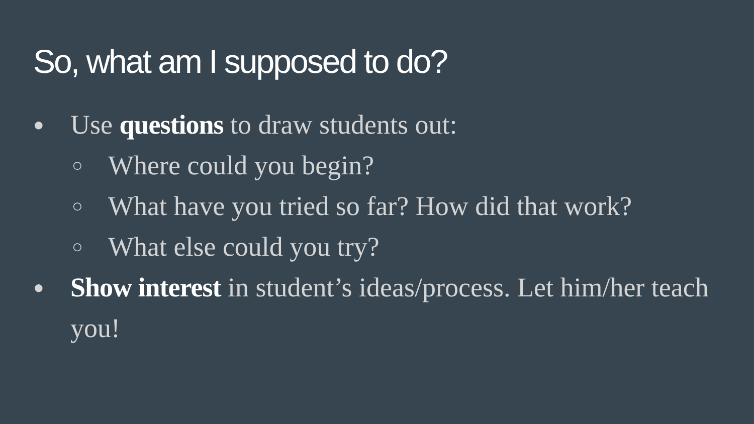So, what am I supposed to do?
● Use questions to draw students out:
○ Where could you begin?
○ What have you tried so far? How did that work?
○ What else could you try?
● Show interest in student’s ideas/process. Let him/her teach you!